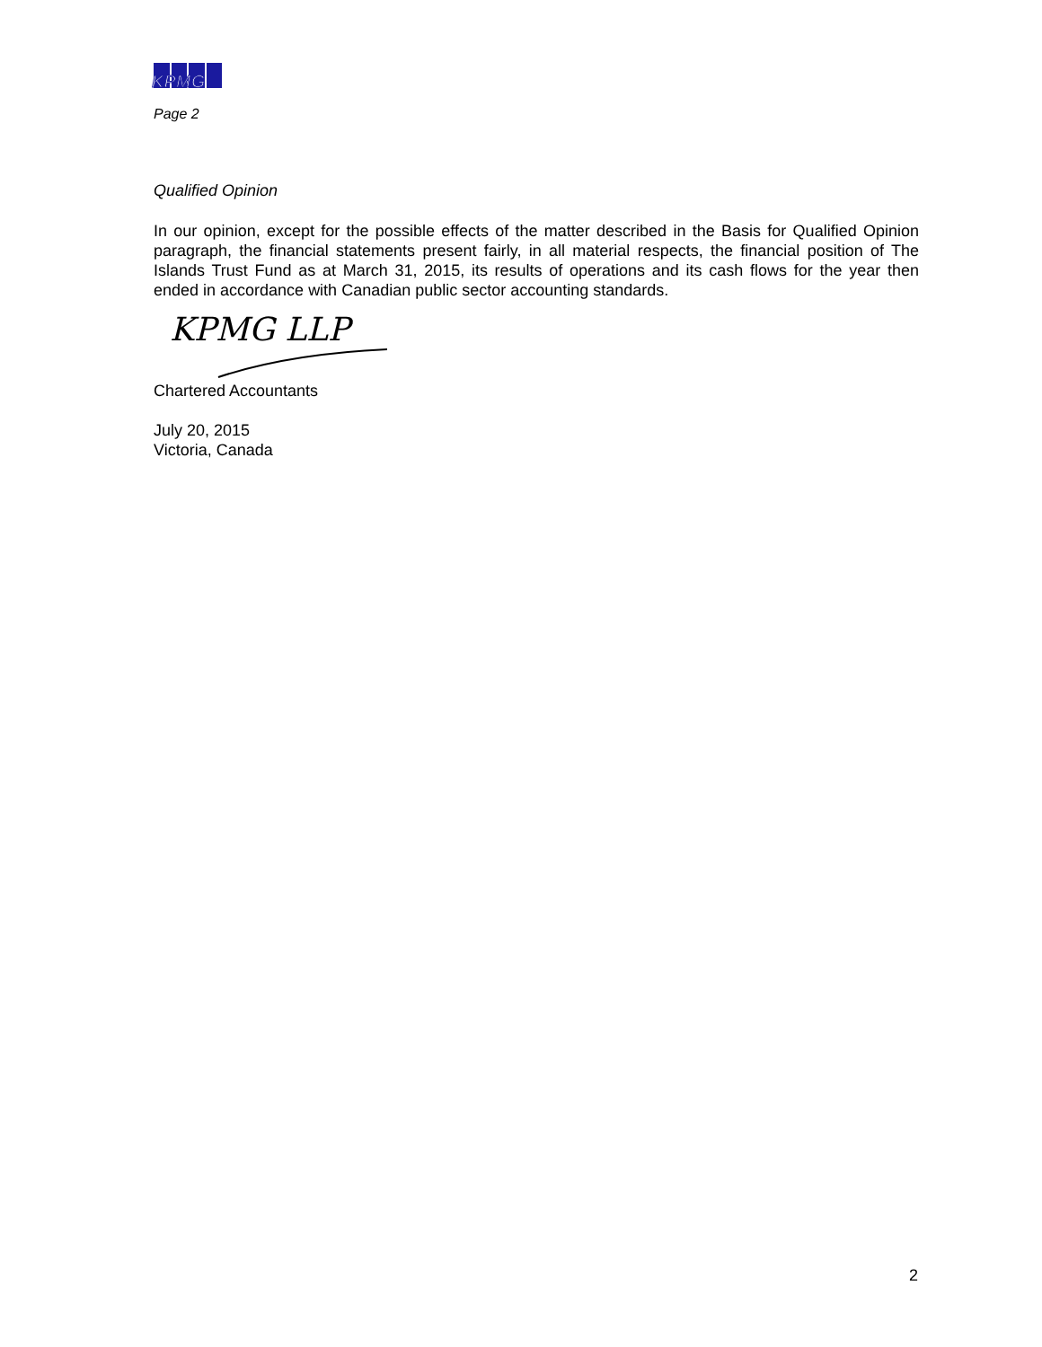KPMG
Page 2
Qualified Opinion
In our opinion, except for the possible effects of the matter described in the Basis for Qualified Opinion paragraph, the financial statements present fairly, in all material respects, the financial position of The Islands Trust Fund as at March 31, 2015, its results of operations and its cash flows for the year then ended in accordance with Canadian public sector accounting standards.
KPMG LLP
Chartered Accountants
July 20, 2015
Victoria, Canada
2